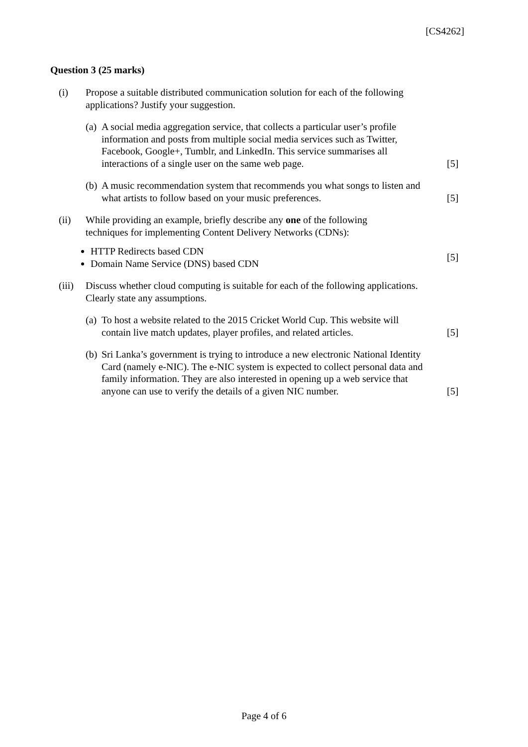[CS4262]
Question 3 (25 marks)
(i) Propose a suitable distributed communication solution for each of the following
applications? Justify your suggestion.
(a)
A social media aggregation service, that collects a particular user’s profile information and posts from multiple social media services such as Twitter, Facebook, Google+, Tumblr, and LinkedIn. This service summarises all interactions of a single user on the same web page.
[5]
(b)
A music recommendation system that recommends you what songs to listen and what artists to follow based on your music preferences.
[5]
(ii) While providing an example, briefly describe any one of the following
techniques for implementing Content Delivery Networks (CDNs):
HTTP Redirects based CDN
Domain Name Service (DNS) based CDN
[5]
(iii)
Discuss whether cloud computing is suitable for each of the following applications.
Clearly state any assumptions.
(a)
To host a website related to the 2015 Cricket World Cup. This website will contain live match updates, player profiles, and related articles.
[5]
(b)
Sri Lanka’s government is trying to introduce a new electronic National Identity Card (namely e-NIC). The e-NIC system is expected to collect personal data and family information. They are also interested in opening up a web service that anyone can use to verify the details of a given NIC number.
[5]
Page 4 of 6